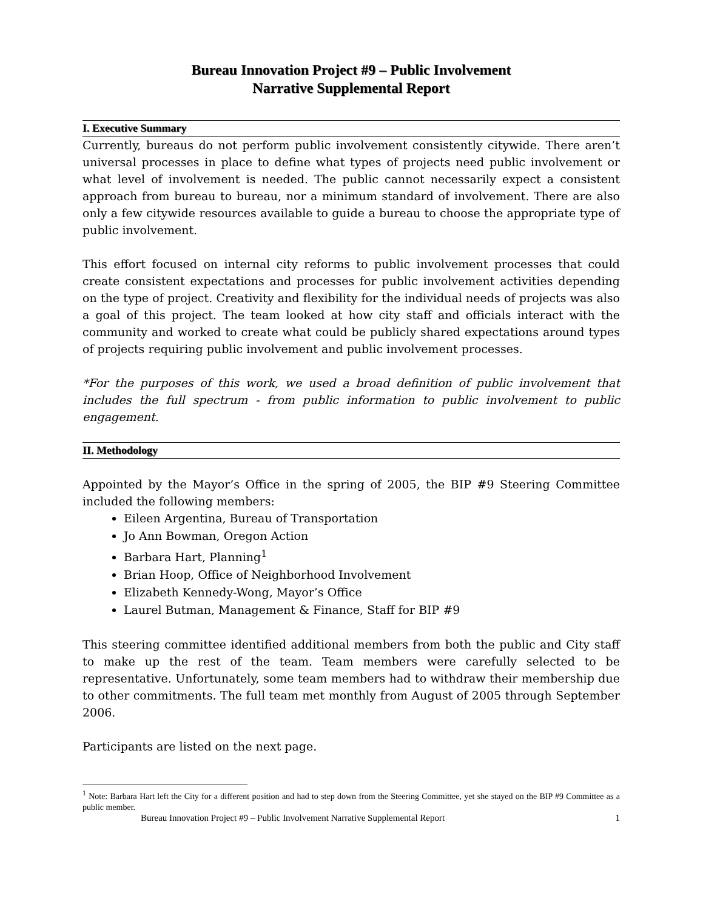Bureau Innovation Project #9 – Public Involvement
Narrative Supplemental Report
I. Executive Summary
Currently, bureaus do not perform public involvement consistently citywide. There aren’t universal processes in place to define what types of projects need public involvement or what level of involvement is needed. The public cannot necessarily expect a consistent approach from bureau to bureau, nor a minimum standard of involvement. There are also only a few citywide resources available to guide a bureau to choose the appropriate type of public involvement.
This effort focused on internal city reforms to public involvement processes that could create consistent expectations and processes for public involvement activities depending on the type of project. Creativity and flexibility for the individual needs of projects was also a goal of this project. The team looked at how city staff and officials interact with the community and worked to create what could be publicly shared expectations around types of projects requiring public involvement and public involvement processes.
*For the purposes of this work, we used a broad definition of public involvement that includes the full spectrum - from public information to public involvement to public engagement.
II. Methodology
Appointed by the Mayor’s Office in the spring of 2005, the BIP #9 Steering Committee included the following members:
Eileen Argentina, Bureau of Transportation
Jo Ann Bowman, Oregon Action
Barbara Hart, Planning<sup>1</sup>
Brian Hoop, Office of Neighborhood Involvement
Elizabeth Kennedy-Wong, Mayor’s Office
Laurel Butman, Management & Finance, Staff for BIP #9
This steering committee identified additional members from both the public and City staff to make up the rest of the team. Team members were carefully selected to be representative. Unfortunately, some team members had to withdraw their membership due to other commitments. The full team met monthly from August of 2005 through September 2006.
Participants are listed on the next page.
<sup>1</sup> Note: Barbara Hart left the City for a different position and had to step down from the Steering Committee, yet she stayed on the BIP #9 Committee as a public member.
Bureau Innovation Project #9 – Public Involvement Narrative Supplemental Report 1